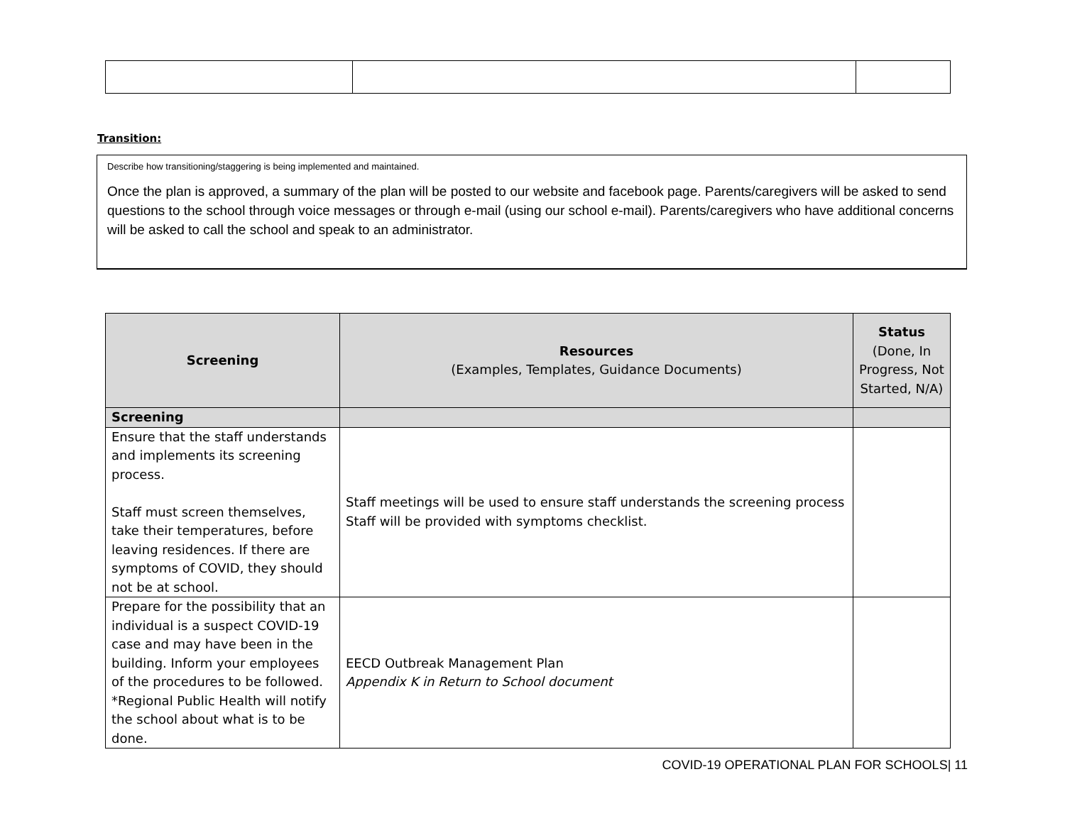Transition:
Describe how transitioning/staggering is being implemented and maintained.
Once the plan is approved, a summary of the plan will be posted to our website and facebook page. Parents/caregivers will be asked to send questions to the school through voice messages or through e-mail (using our school e-mail). Parents/caregivers who have additional concerns will be asked to call the school and speak to an administrator.
| Screening | Resources (Examples, Templates, Guidance Documents) | Status (Done, In Progress, Not Started, N/A) |
| --- | --- | --- |
| Screening | | |
| Ensure that the staff understands and implements its screening process. Staff must screen themselves, take their temperatures, before leaving residences. If there are symptoms of COVID, they should not be at school. | Staff meetings will be used to ensure staff understands the screening process Staff will be provided with symptoms checklist. | |
| Prepare for the possibility that an individual is a suspect COVID-19 case and may have been in the building. Inform your employees of the procedures to be followed. *Regional Public Health will notify the school about what is to be done. | EECD Outbreak Management Plan Appendix K in Return to School document | |
COVID-19 OPERATIONAL PLAN FOR SCHOOLS| 11